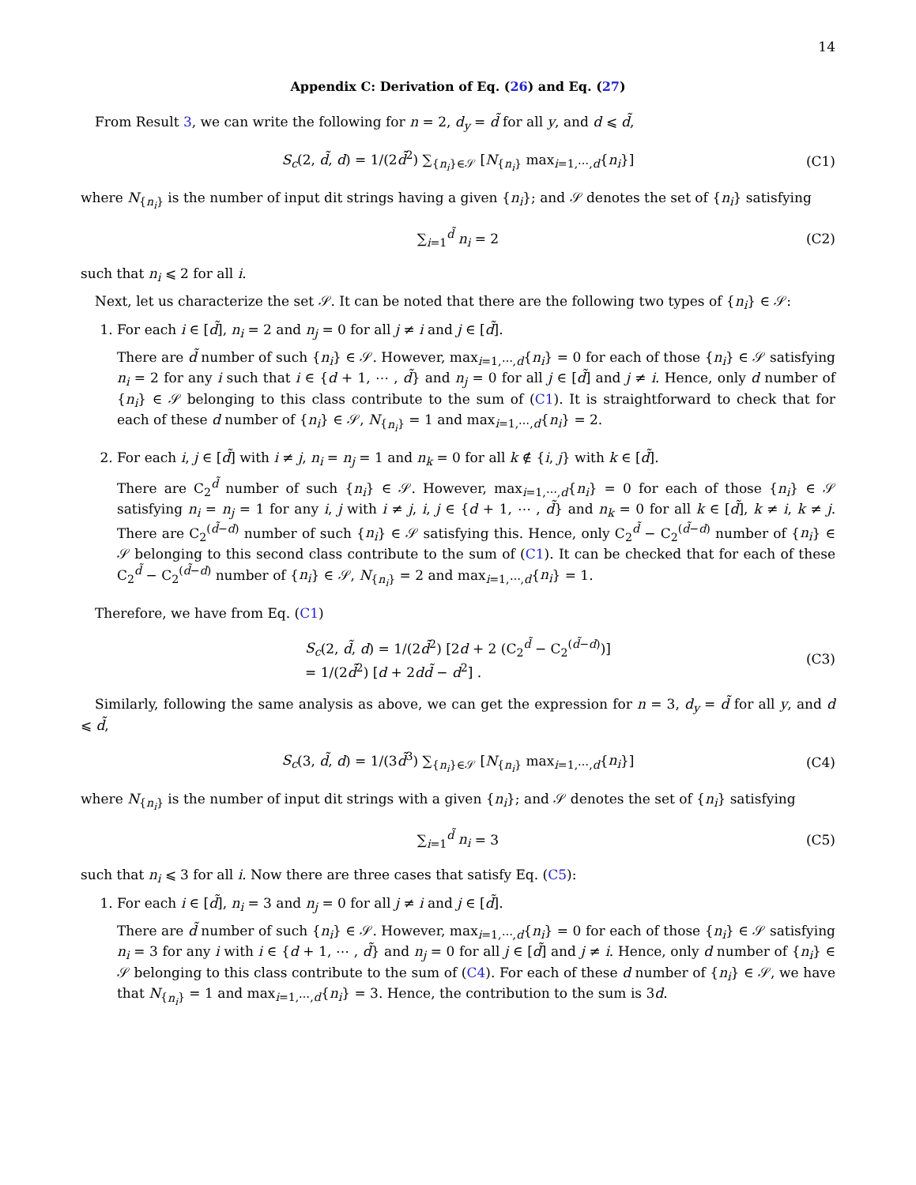14
Appendix C: Derivation of Eq. (26) and Eq. (27)
From Result 3, we can write the following for n = 2, d<sub>y</sub> = d̃ for all y, and d ⩽ d̃,
S<sub>c</sub>(2, d̃, d) = 1/(2d̃<sup>2</sup>) ∑<sub>{n<sub>i</sub>}∈𝒮</sub> [N<sub>{n<sub>i</sub>}</sub> max<sub>i=1,⋯,d</sub>{n<sub>i</sub>}] (C1)
where N<sub>{n<sub>i</sub>}</sub> is the number of input dit strings having a given {n<sub>i</sub>}; and 𝒮 denotes the set of {n<sub>i</sub>} satisfying
∑<sub>i=1</sub><sup>d̃</sup> n<sub>i</sub> = 2 (C2)
such that n<sub>i</sub> ⩽ 2 for all i.
Next, let us characterize the set 𝒮. It can be noted that there are the following two types of {n<sub>i</sub>} ∈ 𝒮:
1. For each i ∈ [d̃], n<sub>i</sub> = 2 and n<sub>j</sub> = 0 for all j ≠ i and j ∈ [d̃].
There are d̃ number of such {n<sub>i</sub>} ∈ 𝒮. However, max<sub>i=1,⋯,d</sub>{n<sub>i</sub>} = 0 for each of those {n<sub>i</sub>} ∈ 𝒮 satisfying n<sub>i</sub> = 2 for any i such that i ∈ {d + 1, ⋯ , d̃} and n<sub>j</sub> = 0 for all j ∈ [d̃] and j ≠ i. Hence, only d number of {n<sub>i</sub>} ∈ 𝒮 belonging to this class contribute to the sum of (C1). It is straightforward to check that for each of these d number of {n<sub>i</sub>} ∈ 𝒮, N<sub>{n<sub>i</sub>}</sub> = 1 and max<sub>i=1,⋯,d</sub>{n<sub>i</sub>} = 2.
2. For each i, j ∈ [d̃] with i ≠ j, n<sub>i</sub> = n<sub>j</sub> = 1 and n<sub>k</sub> = 0 for all k ∉ {i, j} with k ∈ [d̃].
There are C<sub>2</sub><sup>d̃</sup> number of such {n<sub>i</sub>} ∈ 𝒮. However, max<sub>i=1,⋯,d</sub>{n<sub>i</sub>} = 0 for each of those {n<sub>i</sub>} ∈ 𝒮 satisfying n<sub>i</sub> = n<sub>j</sub> = 1 for any i, j with i ≠ j, i, j ∈ {d + 1, ⋯ , d̃} and n<sub>k</sub> = 0 for all k ∈ [d̃], k ≠ i, k ≠ j. There are C<sub>2</sub><sup>(d̃−d)</sup> number of such {n<sub>i</sub>} ∈ 𝒮 satisfying this. Hence, only C<sub>2</sub><sup>d̃</sup> − C<sub>2</sub><sup>(d̃−d)</sup> number of {n<sub>i</sub>} ∈ 𝒮 belonging to this second class contribute to the sum of (C1). It can be checked that for each of these C<sub>2</sub><sup>d̃</sup> − C<sub>2</sub><sup>(d̃−d)</sup> number of {n<sub>i</sub>} ∈ 𝒮, N<sub>{n<sub>i</sub>}</sub> = 2 and max<sub>i=1,⋯,d</sub>{n<sub>i</sub>} = 1.
Therefore, we have from Eq. (C1)
S<sub>c</sub>(2, d̃, d) = 1/(2d̃<sup>2</sup>) [2d + 2 (C<sub>2</sub><sup>d̃</sup> − C<sub>2</sub><sup>(d̃−d)</sup>)]
= 1/(2d̃<sup>2</sup>) [d + 2dd̃ − d<sup>2</sup>] . (C3)
Similarly, following the same analysis as above, we can get the expression for n = 3, d<sub>y</sub> = d̃ for all y, and d ⩽ d̃,
S<sub>c</sub>(3, d̃, d) = 1/(3d̃<sup>3</sup>) ∑<sub>{n<sub>i</sub>}∈𝒮</sub> [N<sub>{n<sub>i</sub>}</sub> max<sub>i=1,⋯,d</sub>{n<sub>i</sub>}] (C4)
where N<sub>{n<sub>i</sub>}</sub> is the number of input dit strings with a given {n<sub>i</sub>}; and 𝒮 denotes the set of {n<sub>i</sub>} satisfying
∑<sub>i=1</sub><sup>d̃</sup> n<sub>i</sub> = 3 (C5)
such that n<sub>i</sub> ⩽ 3 for all i. Now there are three cases that satisfy Eq. (C5):
1. For each i ∈ [d̃], n<sub>i</sub> = 3 and n<sub>j</sub> = 0 for all j ≠ i and j ∈ [d̃].
There are d̃ number of such {n<sub>i</sub>} ∈ 𝒮. However, max<sub>i=1,⋯,d</sub>{n<sub>i</sub>} = 0 for each of those {n<sub>i</sub>} ∈ 𝒮 satisfying n<sub>i</sub> = 3 for any i with i ∈ {d + 1, ⋯ , d̃} and n<sub>j</sub> = 0 for all j ∈ [d̃] and j ≠ i. Hence, only d number of {n<sub>i</sub>} ∈ 𝒮 belonging to this class contribute to the sum of (C4). For each of these d number of {n<sub>i</sub>} ∈ 𝒮, we have that N<sub>{n<sub>i</sub>}</sub> = 1 and max<sub>i=1,⋯,d</sub>{n<sub>i</sub>} = 3. Hence, the contribution to the sum is 3d.